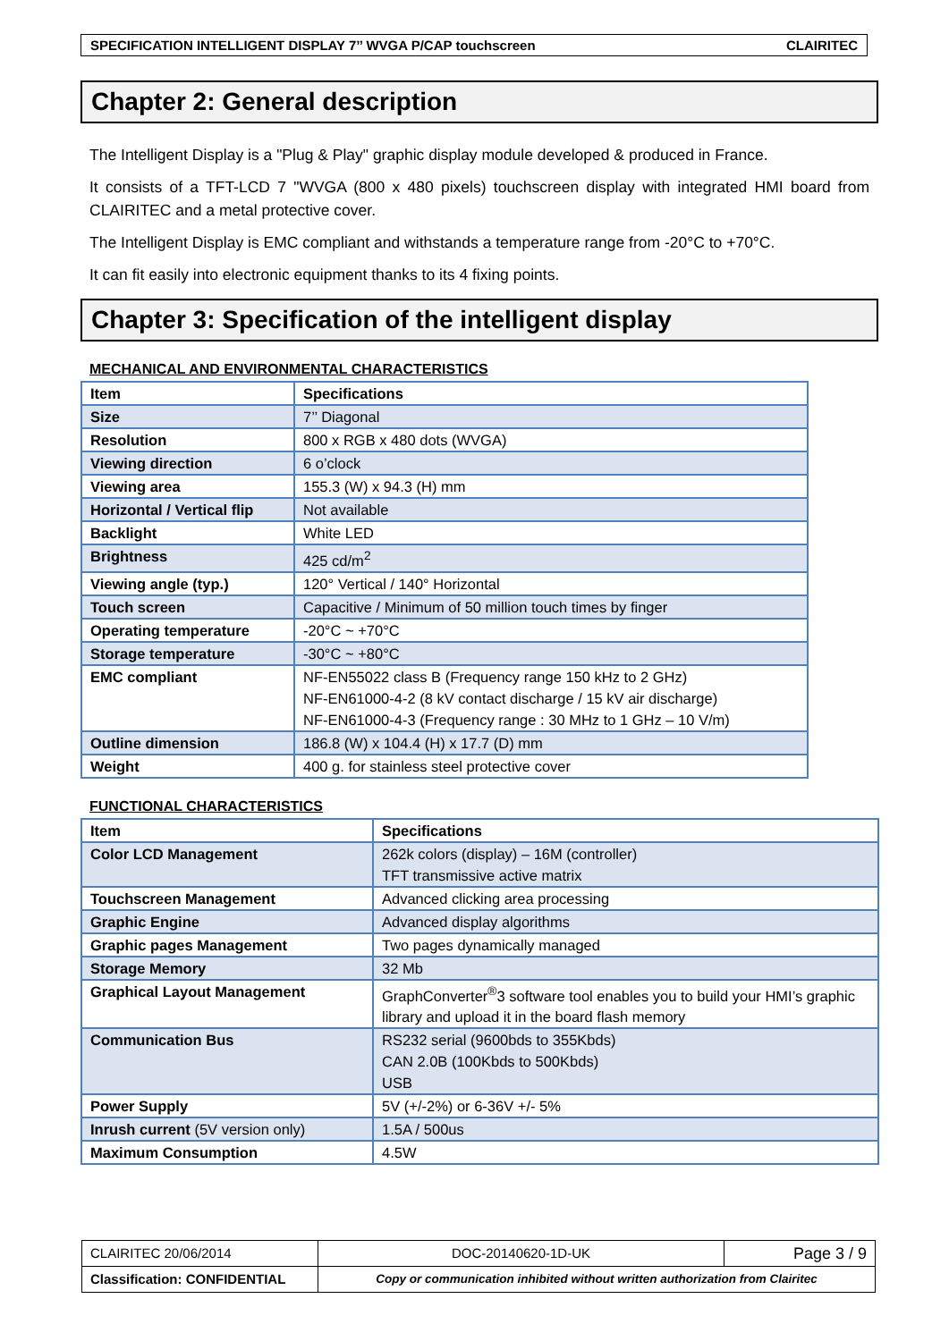SPECIFICATION INTELLIGENT DISPLAY 7’’ WVGA P/CAP touchscreen CLAIRITEC
Chapter 2: General description
The Intelligent Display is a "Plug & Play" graphic display module developed & produced in France.
It consists of a TFT-LCD 7 "WVGA (800 x 480 pixels) touchscreen display with integrated HMI board from CLAIRITEC and a metal protective cover.
The Intelligent Display is EMC compliant and withstands a temperature range from -20°C to +70°C.
It can fit easily into electronic equipment thanks to its 4 fixing points.
Chapter 3: Specification of the intelligent display
MECHANICAL AND ENVIRONMENTAL CHARACTERISTICS
| Item | Specifications |
| --- | --- |
| Size | 7’’ Diagonal |
| Resolution | 800 x RGB x 480 dots (WVGA) |
| Viewing direction | 6 o’clock |
| Viewing area | 155.3 (W) x 94.3 (H) mm |
| Horizontal / Vertical flip | Not available |
| Backlight | White LED |
| Brightness | 425 cd/m<sup>2</sup> |
| Viewing angle (typ.) | 120° Vertical / 140° Horizontal |
| Touch screen | Capacitive / Minimum of 50 million touch times by finger |
| Operating temperature | -20°C ~ +70°C |
| Storage temperature | -30°C ~ +80°C |
| EMC compliant | NF-EN55022 class B (Frequency range 150 kHz to 2 GHz) NF-EN61000-4-2 (8 kV contact discharge / 15 kV air discharge) NF-EN61000-4-3 (Frequency range : 30 MHz to 1 GHz – 10 V/m) |
| Outline dimension | 186.8 (W) x 104.4 (H) x 17.7 (D) mm |
| Weight | 400 g. for stainless steel protective cover |
FUNCTIONAL CHARACTERISTICS
| Item | Specifications |
| --- | --- |
| Color LCD Management | 262k colors (display) – 16M (controller) TFT transmissive active matrix |
| Touchscreen Management | Advanced clicking area processing |
| Graphic Engine | Advanced display algorithms |
| Graphic pages Management | Two pages dynamically managed |
| Storage Memory | 32 Mb |
| Graphical Layout Management | GraphConverter<sup>®</sup>3 software tool enables you to build your HMI’s graphic library and upload it in the board flash memory |
| Communication Bus | RS232 serial (9600bds to 355Kbds) CAN 2.0B (100Kbds to 500Kbds) USB |
| Power Supply | 5V (+/-2%) or 6-36V +/- 5% |
| Inrush current (5V version only) | 1.5A / 500us |
| Maximum Consumption | 4.5W |
| CLAIRITEC 20/06/2014 | DOC-20140620-1D-UK | Page 3 / 9 |
| Classification: CONFIDENTIAL | Copy or communication inhibited without written authorization from Clairitec | |